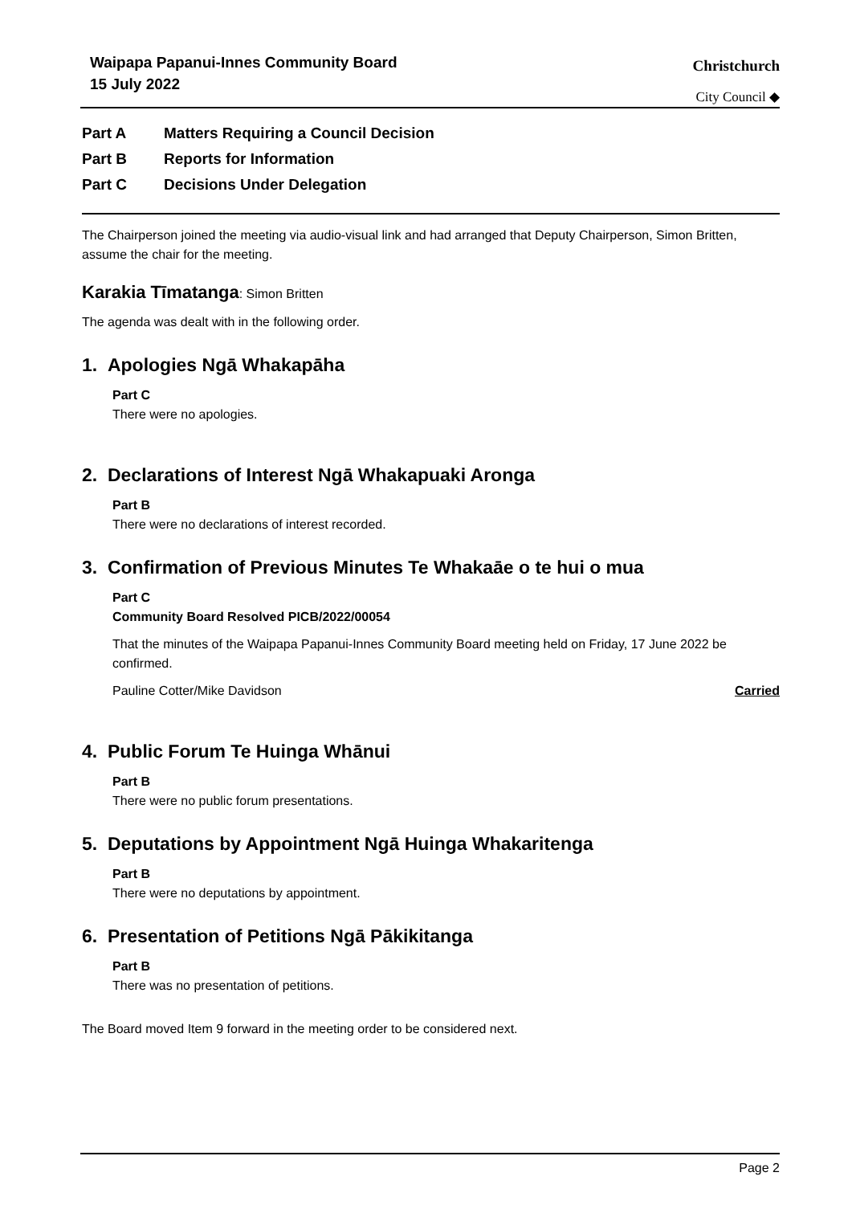Waipapa Papanui-Innes Community Board
15 July 2022
Christchurch
City Council ◆
Part A Matters Requiring a Council Decision
Part B Reports for Information
Part C Decisions Under Delegation
The Chairperson joined the meeting via audio-visual link and had arranged that Deputy Chairperson, Simon Britten, assume the chair for the meeting.
Karakia Tīmatanga: Simon Britten
The agenda was dealt with in the following order.
1. Apologies Ngā Whakapāha
Part C
There were no apologies.
2. Declarations of Interest Ngā Whakapuaki Aronga
Part B
There were no declarations of interest recorded.
3. Confirmation of Previous Minutes Te Whakaāe o te hui o mua
Part C
Community Board Resolved PICB/2022/00054
That the minutes of the Waipapa Papanui-Innes Community Board meeting held on Friday, 17 June 2022 be confirmed.
Pauline Cotter/Mike Davidson Carried
4. Public Forum Te Huinga Whānui
Part B
There were no public forum presentations.
5. Deputations by Appointment Ngā Huinga Whakaritenga
Part B
There were no deputations by appointment.
6. Presentation of Petitions Ngā Pākikitanga
Part B
There was no presentation of petitions.
The Board moved Item 9 forward in the meeting order to be considered next.
Page 2